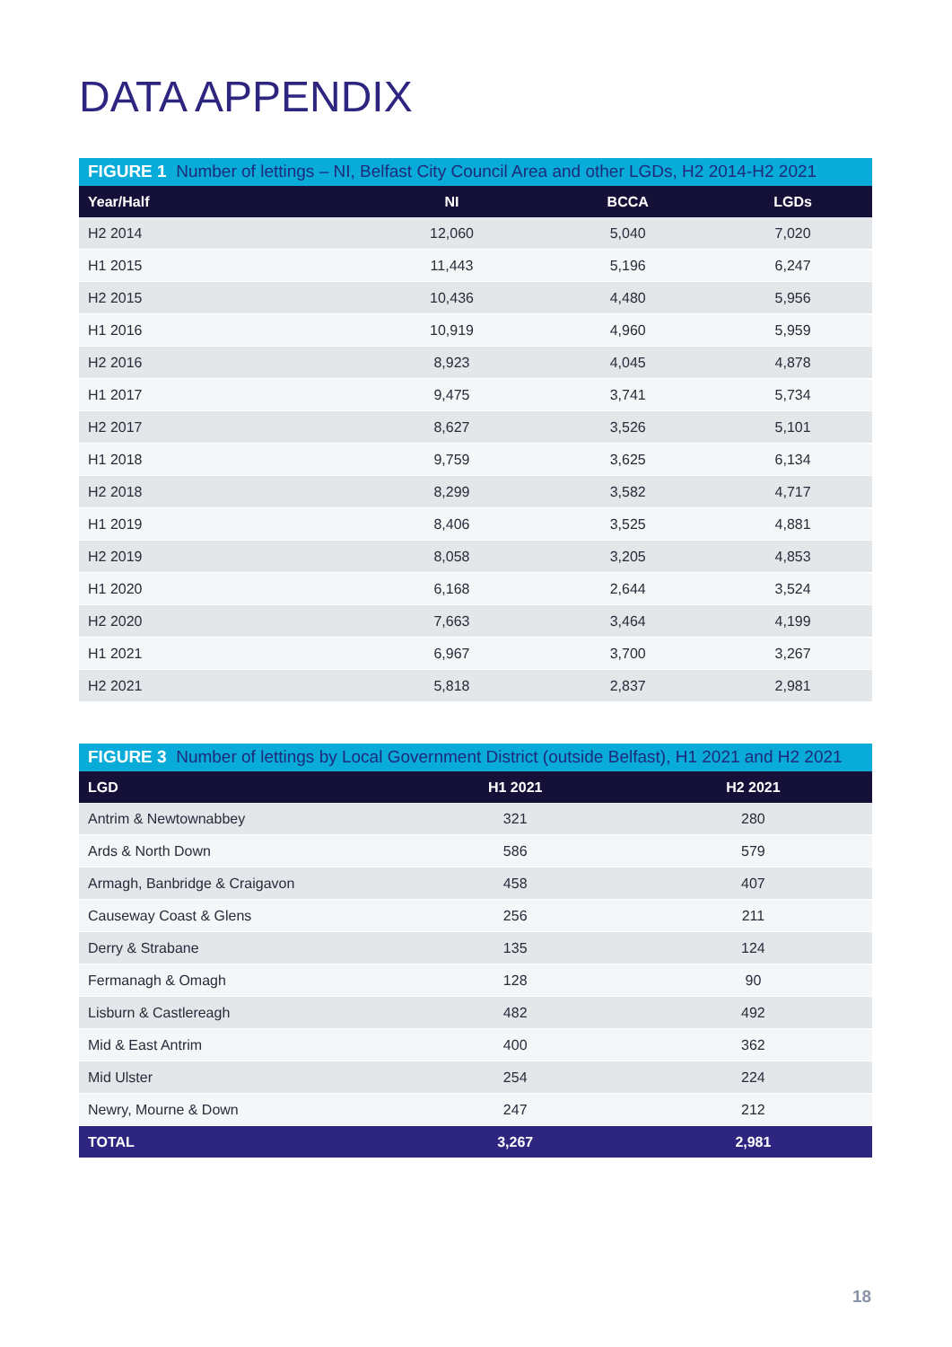DATA APPENDIX
FIGURE 1 Number of lettings – NI, Belfast City Council Area and other LGDs, H2 2014-H2 2021
| Year/Half | NI | BCCA | LGDs |
| --- | --- | --- | --- |
| H2 2014 | 12,060 | 5,040 | 7,020 |
| H1 2015 | 11,443 | 5,196 | 6,247 |
| H2 2015 | 10,436 | 4,480 | 5,956 |
| H1 2016 | 10,919 | 4,960 | 5,959 |
| H2 2016 | 8,923 | 4,045 | 4,878 |
| H1 2017 | 9,475 | 3,741 | 5,734 |
| H2 2017 | 8,627 | 3,526 | 5,101 |
| H1 2018 | 9,759 | 3,625 | 6,134 |
| H2 2018 | 8,299 | 3,582 | 4,717 |
| H1 2019 | 8,406 | 3,525 | 4,881 |
| H2 2019 | 8,058 | 3,205 | 4,853 |
| H1 2020 | 6,168 | 2,644 | 3,524 |
| H2 2020 | 7,663 | 3,464 | 4,199 |
| H1 2021 | 6,967 | 3,700 | 3,267 |
| H2 2021 | 5,818 | 2,837 | 2,981 |
FIGURE 3 Number of lettings by Local Government District (outside Belfast), H1 2021 and H2 2021
| LGD | H1 2021 | H2 2021 |
| --- | --- | --- |
| Antrim & Newtownabbey | 321 | 280 |
| Ards & North Down | 586 | 579 |
| Armagh, Banbridge & Craigavon | 458 | 407 |
| Causeway Coast & Glens | 256 | 211 |
| Derry & Strabane | 135 | 124 |
| Fermanagh & Omagh | 128 | 90 |
| Lisburn & Castlereagh | 482 | 492 |
| Mid & East Antrim | 400 | 362 |
| Mid Ulster | 254 | 224 |
| Newry, Mourne & Down | 247 | 212 |
| TOTAL | 3,267 | 2,981 |
18